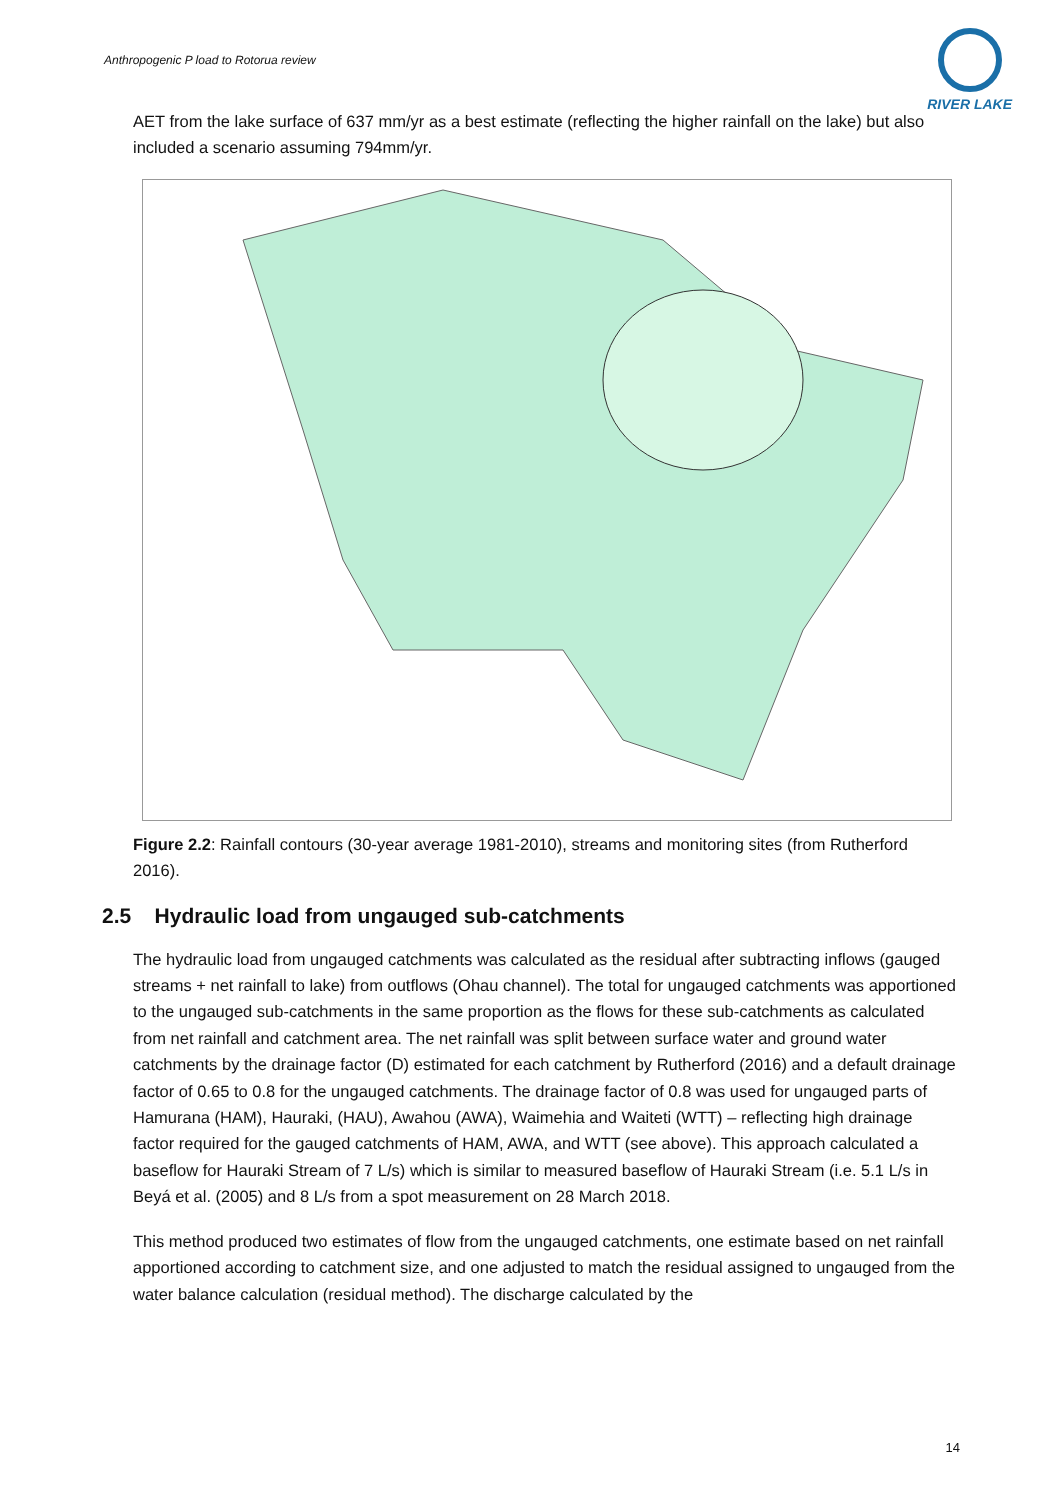Anthropogenic P load to Rotorua review
RIVER LAKE
AET from the lake surface of 637 mm/yr as a best estimate (reflecting the higher rainfall on the lake) but also included a scenario assuming 794mm/yr.
Figure 2.2: Rainfall contours (30-year average 1981-2010), streams and monitoring sites (from Rutherford 2016).
2.5 Hydraulic load from ungauged sub-catchments
The hydraulic load from ungauged catchments was calculated as the residual after subtracting inflows (gauged streams + net rainfall to lake) from outflows (Ohau channel). The total for ungauged catchments was apportioned to the ungauged sub-catchments in the same proportion as the flows for these sub-catchments as calculated from net rainfall and catchment area. The net rainfall was split between surface water and ground water catchments by the drainage factor (D) estimated for each catchment by Rutherford (2016) and a default drainage factor of 0.65 to 0.8 for the ungauged catchments. The drainage factor of 0.8 was used for ungauged parts of Hamurana (HAM), Hauraki, (HAU), Awahou (AWA), Waimehia and Waiteti (WTT) – reflecting high drainage factor required for the gauged catchments of HAM, AWA, and WTT (see above). This approach calculated a baseflow for Hauraki Stream of 7 L/s) which is similar to measured baseflow of Hauraki Stream (i.e. 5.1 L/s in Beyá et al. (2005) and 8 L/s from a spot measurement on 28 March 2018.
This method produced two estimates of flow from the ungauged catchments, one estimate based on net rainfall apportioned according to catchment size, and one adjusted to match the residual assigned to ungauged from the water balance calculation (residual method). The discharge calculated by the
14